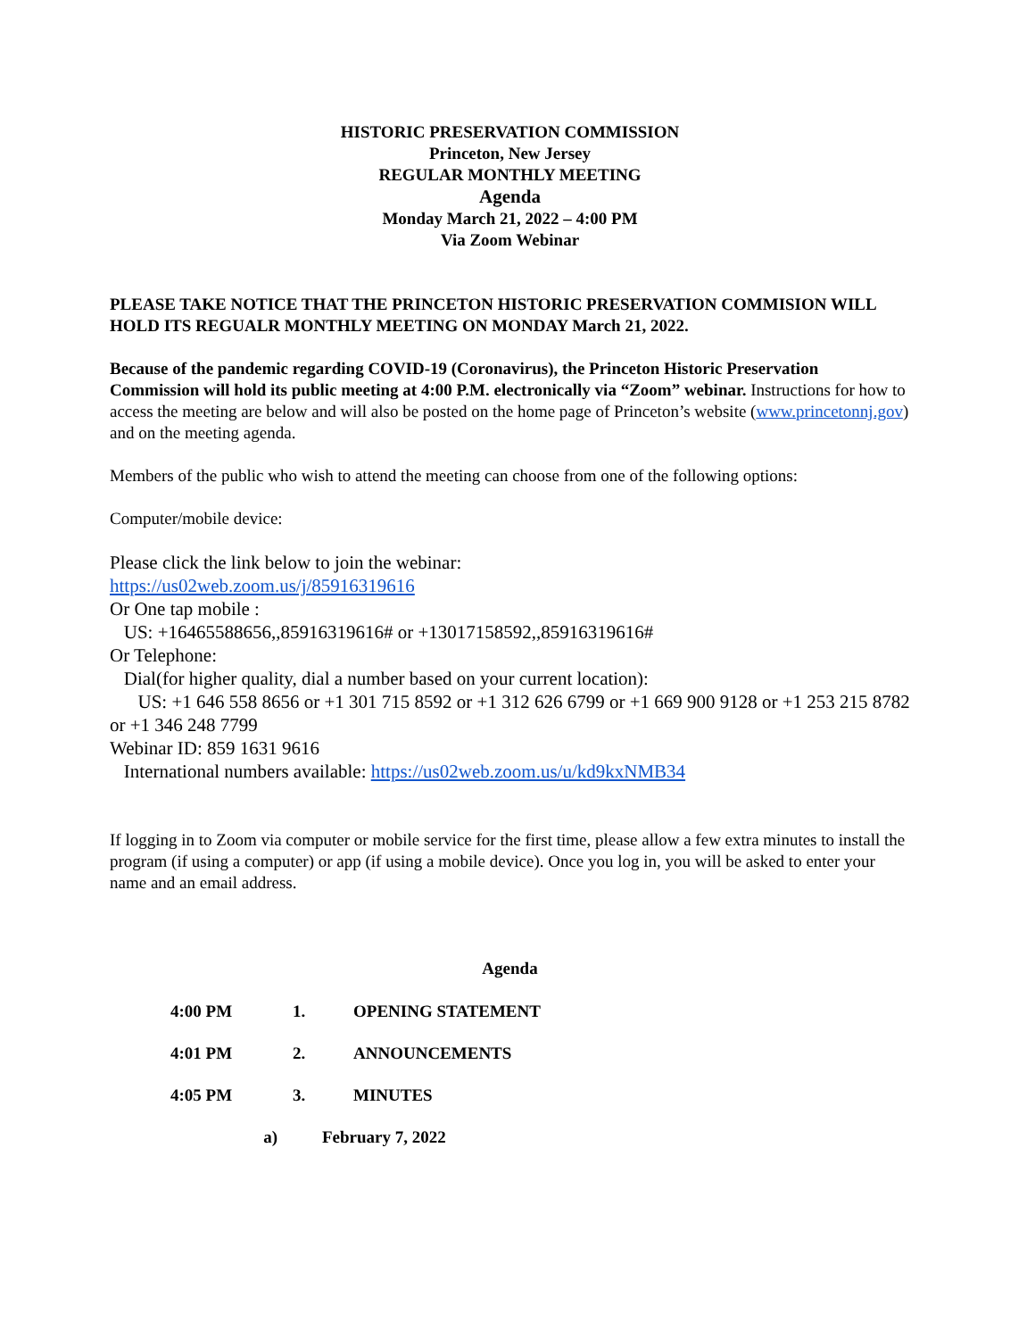HISTORIC PRESERVATION COMMISSION
Princeton, New Jersey
REGULAR MONTHLY MEETING
Agenda
Monday March 21, 2022 – 4:00 PM
Via Zoom Webinar
PLEASE TAKE NOTICE THAT THE PRINCETON HISTORIC PRESERVATION COMMISION WILL HOLD ITS REGUALR MONTHLY MEETING ON MONDAY March 21, 2022.
Because of the pandemic regarding COVID-19 (Coronavirus), the Princeton Historic Preservation Commission will hold its public meeting at 4:00 P.M. electronically via “Zoom” webinar. Instructions for how to access the meeting are below and will also be posted on the home page of Princeton’s website (www.princetonnj.gov) and on the meeting agenda.
Members of the public who wish to attend the meeting can choose from one of the following options:
Computer/mobile device:
Please click the link below to join the webinar:
https://us02web.zoom.us/j/85916319616
Or One tap mobile :
US: +16465588656,,85916319616# or +13017158592,,85916319616#
Or Telephone:
Dial(for higher quality, dial a number based on your current location):
US: +1 646 558 8656 or +1 301 715 8592 or +1 312 626 6799 or +1 669 900 9128 or +1 253 215 8782 or +1 346 248 7799
Webinar ID: 859 1631 9616
International numbers available: https://us02web.zoom.us/u/kd9kxNMB34
If logging in to Zoom via computer or mobile service for the first time, please allow a few extra minutes to install the program (if using a computer) or app (if using a mobile device). Once you log in, you will be asked to enter your name and an email address.
Agenda
4:00 PM 1. OPENING STATEMENT
4:01 PM 2. ANNOUNCEMENTS
4:05 PM 3. MINUTES
a) February 7, 2022